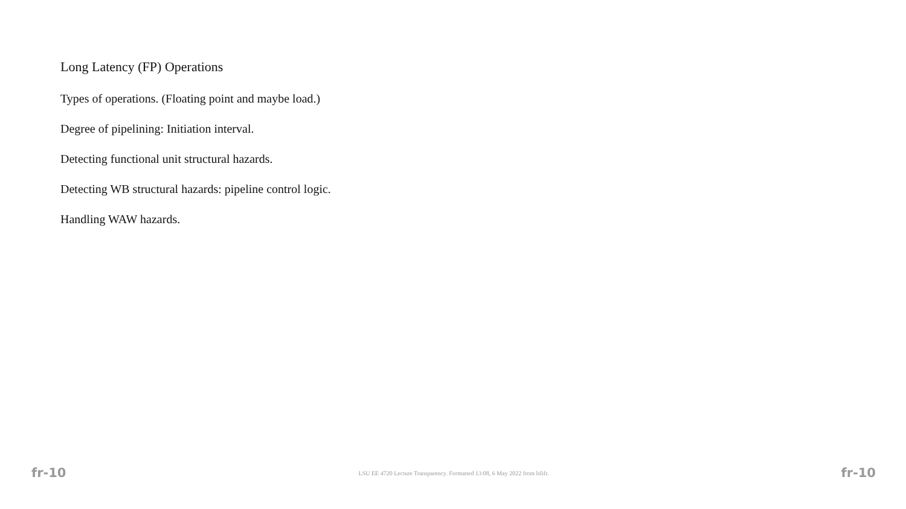Long Latency (FP) Operations
Types of operations. (Floating point and maybe load.)
Degree of pipelining: Initiation interval.
Detecting functional unit structural hazards.
Detecting WB structural hazards: pipeline control logic.
Handling WAW hazards.
fr-10 LSU EE 4720 Lecture Transparency. Formatted 13:08, 6 May 2022 from lslifr. fr-10